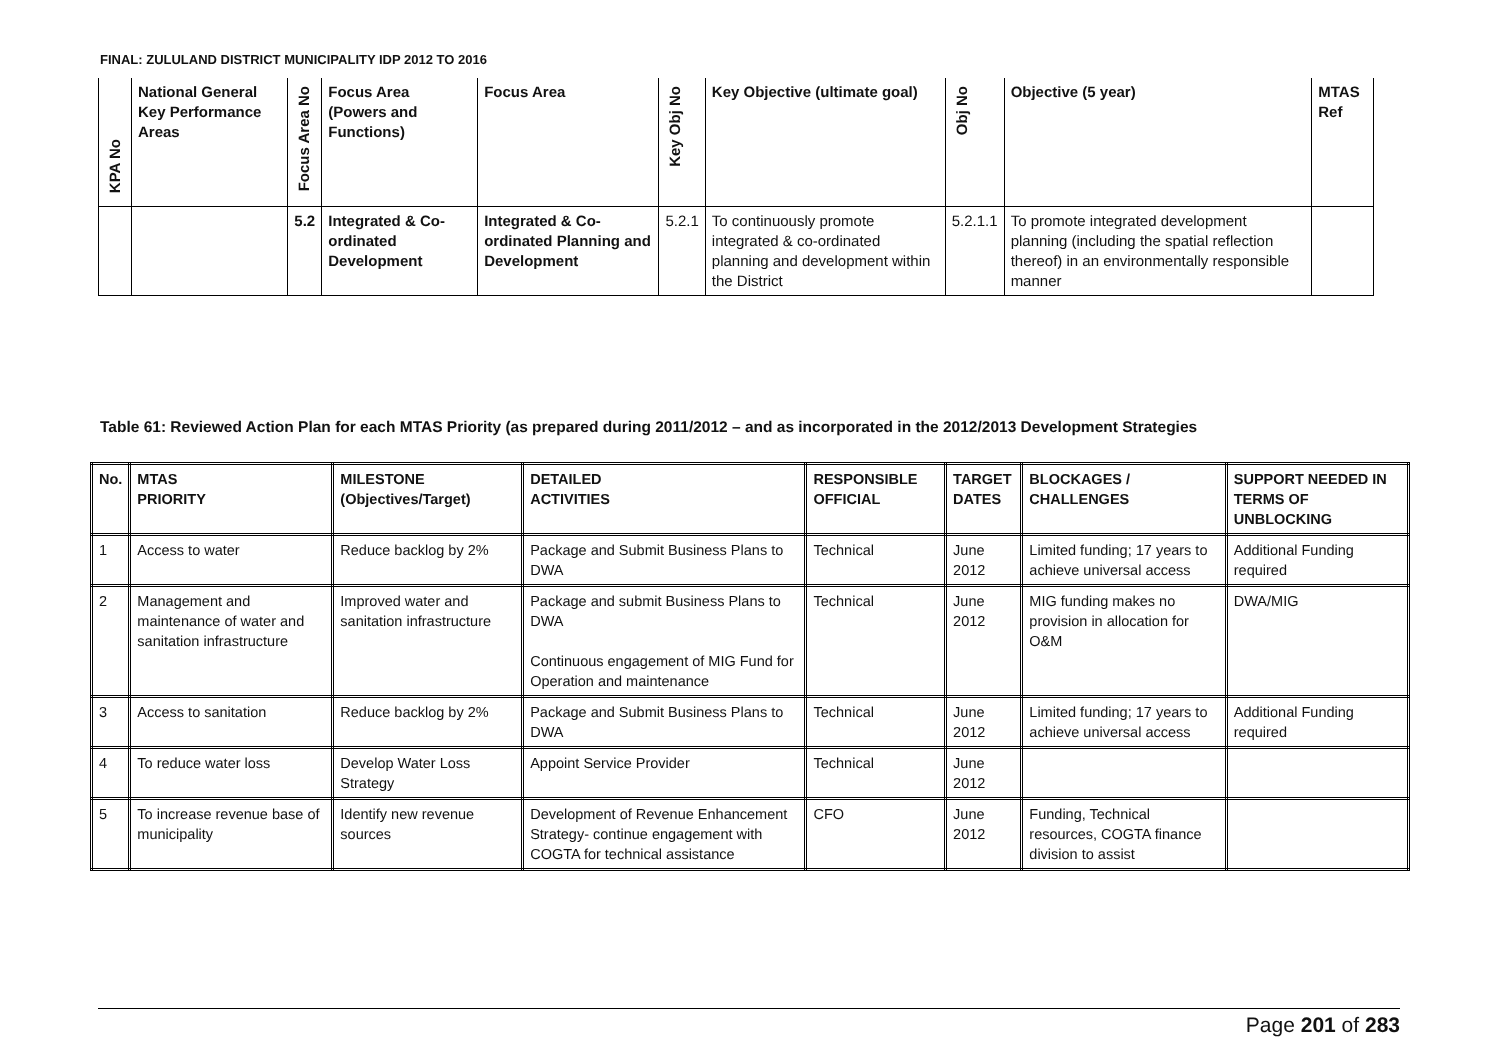FINAL: ZULULAND DISTRICT MUNICIPALITY IDP 2012 TO 2016
| KPA No | National General Key Performance Areas | Focus Area No | Focus Area (Powers and Functions) | Focus Area | Key Obj No | Key Objective (ultimate goal) | Obj No | Objective (5 year) | MTAS Ref |
| --- | --- | --- | --- | --- | --- | --- | --- | --- | --- |
| | | 5.2 | Integrated & Co-ordinated Development | Integrated & Co-ordinated Planning and Development | 5.2.1 | To continuously promote integrated & co-ordinated planning and development within the District | 5.2.1.1 | To promote integrated development planning (including the spatial reflection thereof) in an environmentally responsible manner | |
Table 61: Reviewed Action Plan for each MTAS Priority (as prepared during 2011/2012 – and as incorporated in the 2012/2013 Development Strategies
| No. | MTAS PRIORITY | MILESTONE (Objectives/Target) | DETAILED ACTIVITIES | RESPONSIBLE OFFICIAL | TARGET DATES | BLOCKAGES / CHALLENGES | SUPPORT NEEDED IN TERMS OF UNBLOCKING |
| --- | --- | --- | --- | --- | --- | --- | --- |
| 1 | Access to water | Reduce backlog by 2% | Package and Submit Business Plans to DWA | Technical | June 2012 | Limited funding; 17 years to achieve universal access | Additional Funding required |
| 2 | Management and maintenance of water and sanitation infrastructure | Improved water and sanitation infrastructure | Package and submit Business Plans to DWA Continuous engagement of MIG Fund for Operation and maintenance | Technical | June 2012 | MIG funding makes no provision in allocation for O&M | DWA/MIG |
| 3 | Access to sanitation | Reduce backlog by 2% | Package and Submit Business Plans to DWA | Technical | June 2012 | Limited funding; 17 years to achieve universal access | Additional Funding required |
| 4 | To reduce water loss | Develop Water Loss Strategy | Appoint Service Provider | Technical | June 2012 | | |
| 5 | To increase revenue base of municipality | Identify new revenue sources | Development of Revenue Enhancement Strategy- continue engagement with COGTA for technical assistance | CFO | June 2012 | Funding, Technical resources, COGTA finance division to assist | |
Page 201 of 283